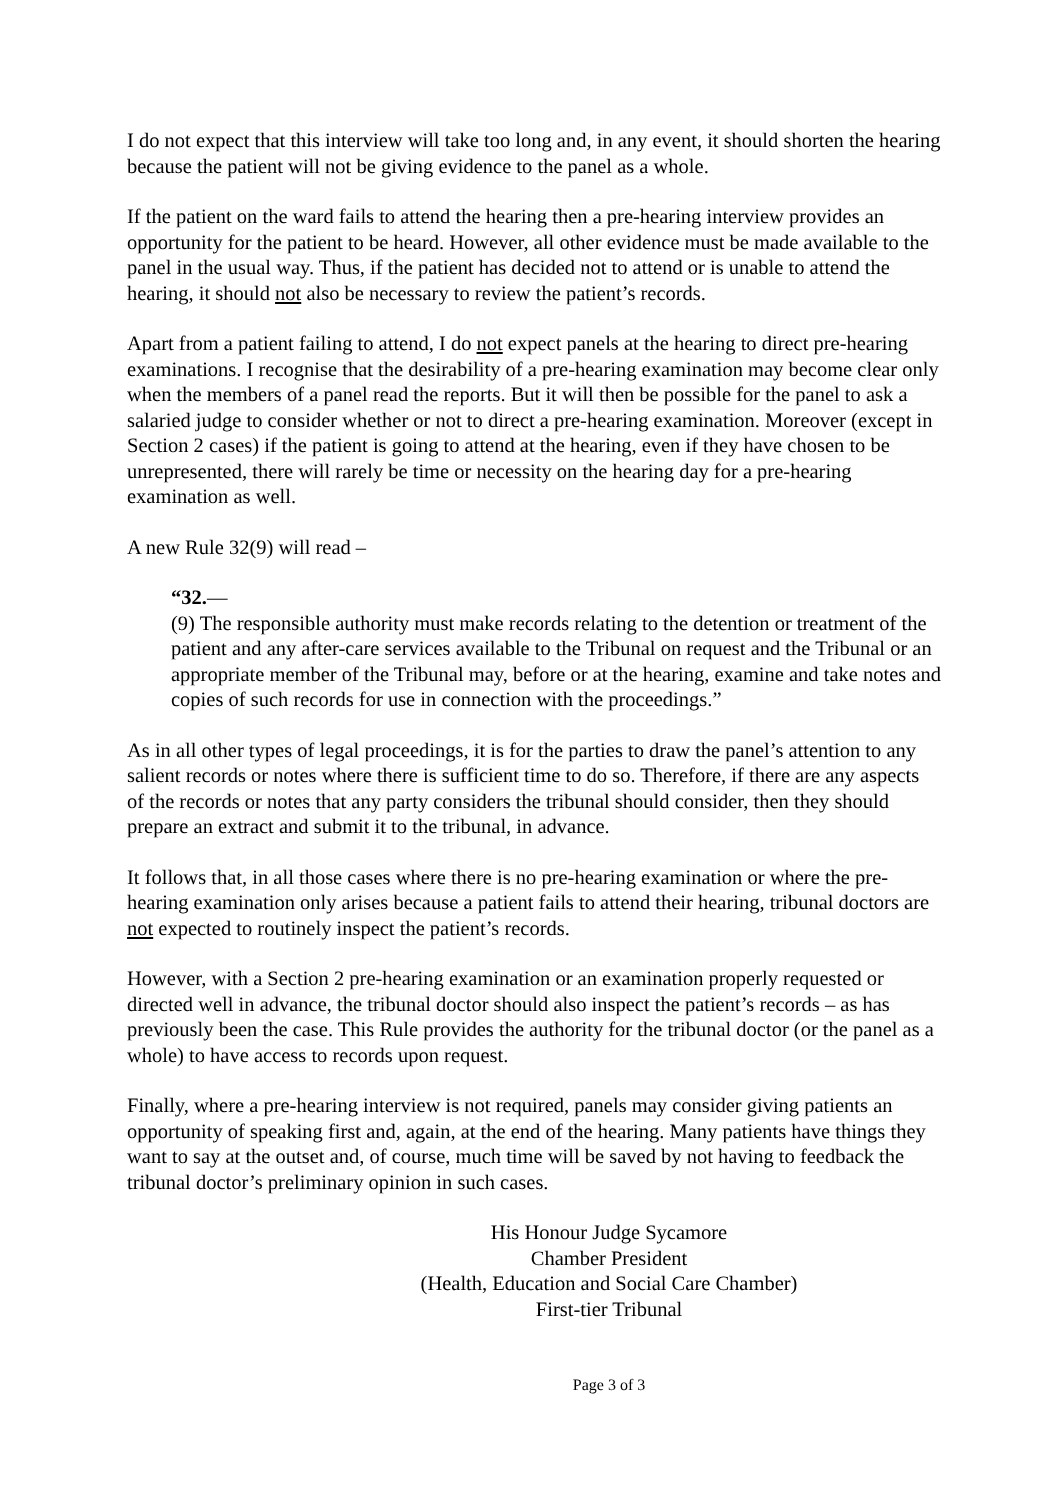I do not expect that this interview will take too long and, in any event, it should shorten the hearing because the patient will not be giving evidence to the panel as a whole.
If the patient on the ward fails to attend the hearing then a pre-hearing interview provides an opportunity for the patient to be heard. However, all other evidence must be made available to the panel in the usual way. Thus, if the patient has decided not to attend or is unable to attend the hearing, it should not also be necessary to review the patient’s records.
Apart from a patient failing to attend, I do not expect panels at the hearing to direct pre-hearing examinations. I recognise that the desirability of a pre-hearing examination may become clear only when the members of a panel read the reports. But it will then be possible for the panel to ask a salaried judge to consider whether or not to direct a pre-hearing examination. Moreover (except in Section 2 cases) if the patient is going to attend at the hearing, even if they have chosen to be unrepresented, there will rarely be time or necessity on the hearing day for a pre-hearing examination as well.
A new Rule 32(9) will read –
“32.—
(9) The responsible authority must make records relating to the detention or treatment of the patient and any after-care services available to the Tribunal on request and the Tribunal or an appropriate member of the Tribunal may, before or at the hearing, examine and take notes and copies of such records for use in connection with the proceedings.”
As in all other types of legal proceedings, it is for the parties to draw the panel’s attention to any salient records or notes where there is sufficient time to do so. Therefore, if there are any aspects of the records or notes that any party considers the tribunal should consider, then they should prepare an extract and submit it to the tribunal, in advance.
It follows that, in all those cases where there is no pre-hearing examination or where the pre-hearing examination only arises because a patient fails to attend their hearing, tribunal doctors are not expected to routinely inspect the patient’s records.
However, with a Section 2 pre-hearing examination or an examination properly requested or directed well in advance, the tribunal doctor should also inspect the patient’s records – as has previously been the case. This Rule provides the authority for the tribunal doctor (or the panel as a whole) to have access to records upon request.
Finally, where a pre-hearing interview is not required, panels may consider giving patients an opportunity of speaking first and, again, at the end of the hearing. Many patients have things they want to say at the outset and, of course, much time will be saved by not having to feedback the tribunal doctor’s preliminary opinion in such cases.
His Honour Judge Sycamore
Chamber President
(Health, Education and Social Care Chamber)
First-tier Tribunal
Page 3 of 3